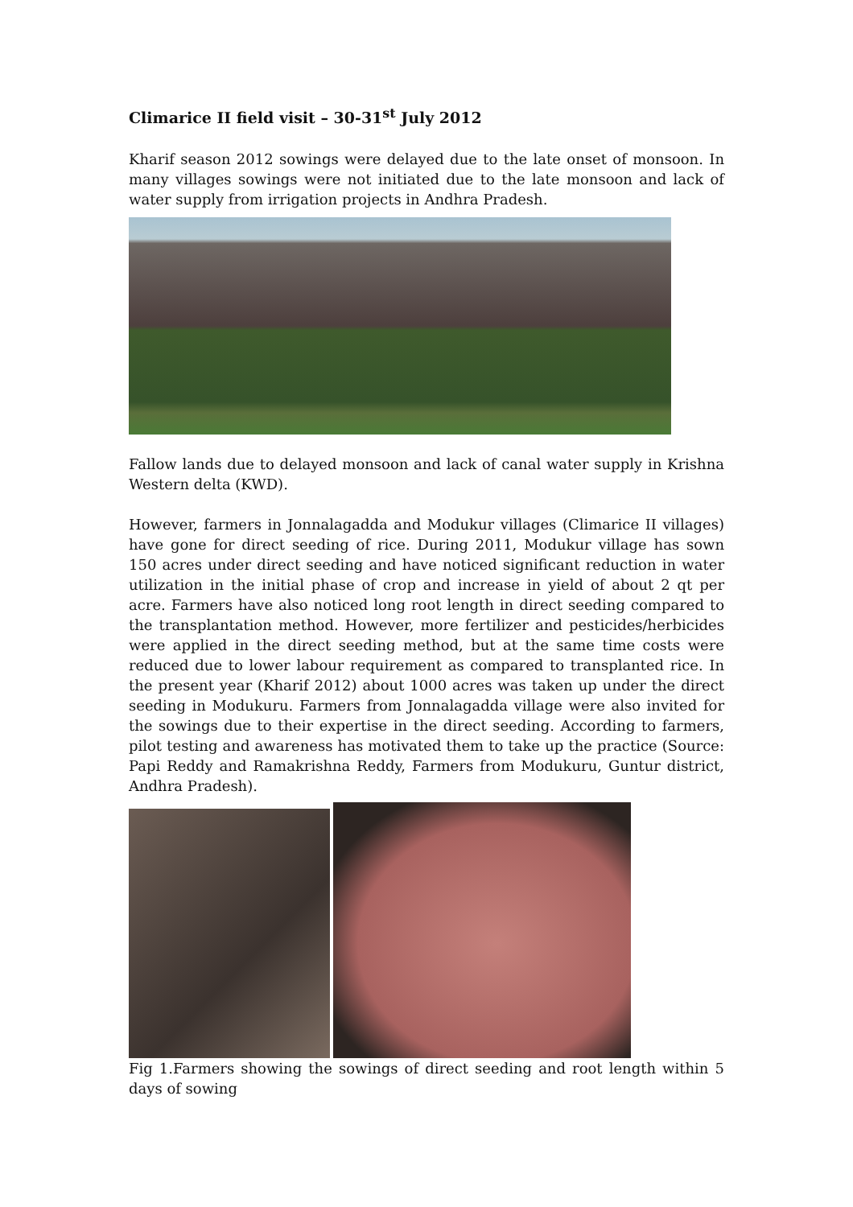Climarice II field visit – 30-31<sup>st</sup> July 2012
Kharif season 2012 sowings were delayed due to the late onset of monsoon. In many villages sowings were not initiated due to the late monsoon and lack of water supply from irrigation projects in Andhra Pradesh.
Fallow lands due to delayed monsoon and lack of canal water supply in Krishna Western delta (KWD).
However, farmers in Jonnalagadda and Modukur villages (Climarice II villages) have gone for direct seeding of rice. During 2011, Modukur village has sown 150 acres under direct seeding and have noticed significant reduction in water utilization in the initial phase of crop and increase in yield of about 2 qt per acre. Farmers have also noticed long root length in direct seeding compared to the transplantation method. However, more fertilizer and pesticides/herbicides were applied in the direct seeding method, but at the same time costs were reduced due to lower labour requirement as compared to transplanted rice. In the present year (Kharif 2012) about 1000 acres was taken up under the direct seeding in Modukuru. Farmers from Jonnalagadda village were also invited for the sowings due to their expertise in the direct seeding. According to farmers, pilot testing and awareness has motivated them to take up the practice (Source: Papi Reddy and Ramakrishna Reddy, Farmers from Modukuru, Guntur district, Andhra Pradesh).
Fig 1.Farmers showing the sowings of direct seeding and root length within 5 days of sowing